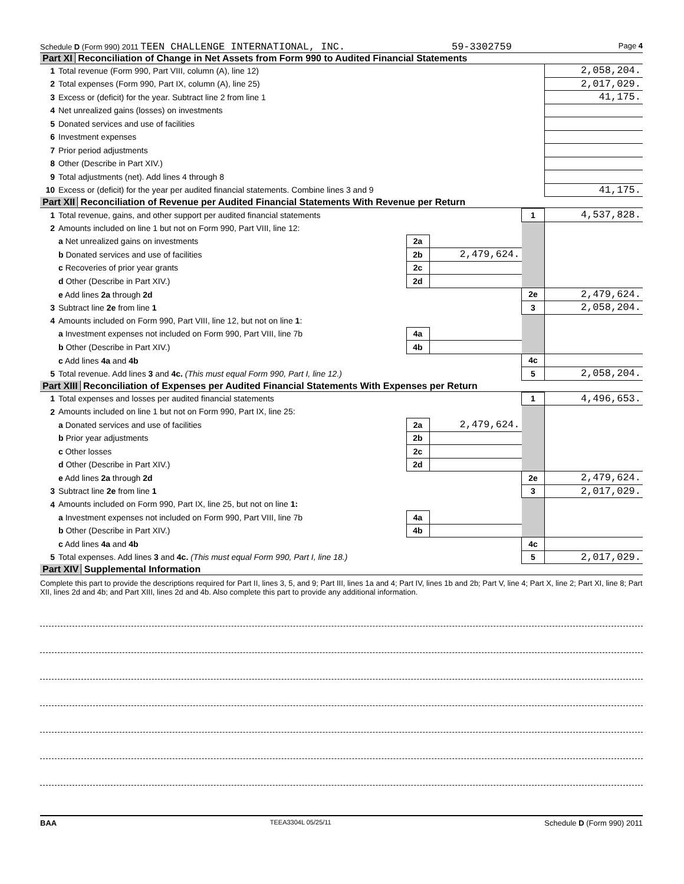Schedule D (Form 990) 2011 TEEN CHALLENGE INTERNATIONAL, INC. 59-3302759 Page 4
Part XI Reconciliation of Change in Net Assets from Form 990 to Audited Financial Statements
| 1 | Total revenue (Form 990, Part VIII, column (A), line 12) | 2,058,204. |
| 2 | Total expenses (Form 990, Part IX, column (A), line 25) | 2,017,029. |
| 3 | Excess or (deficit) for the year. Subtract line 2 from line 1 | 41,175. |
| 4 | Net unrealized gains (losses) on investments | |
| 5 | Donated services and use of facilities | |
| 6 | Investment expenses | |
| 7 | Prior period adjustments | |
| 8 | Other (Describe in Part XIV.) | |
| 9 | Total adjustments (net). Add lines 4 through 8 | |
| 10 | Excess or (deficit) for the year per audited financial statements. Combine lines 3 and 9 | 41,175. |
Part XII Reconciliation of Revenue per Audited Financial Statements With Revenue per Return
| 1 | Total revenue, gains, and other support per audited financial statements | | | 1 | 4,537,828. |
| 2 | Amounts included on line 1 but not on Form 990, Part VIII, line 12: | | | | |
| | a Net unrealized gains on investments | 2a | | | |
| | b Donated services and use of facilities | 2b | 2,479,624. | | |
| | c Recoveries of prior year grants | 2c | | | |
| | d Other (Describe in Part XIV.) | 2d | | | |
| | e Add lines 2a through 2d | | | 2e | 2,479,624. |
| 3 | Subtract line 2e from line 1 | | | 3 | 2,058,204. |
| 4 | Amounts included on Form 990, Part VIII, line 12, but not on line 1 : | | | | |
| | a Investment expenses not included on Form 990, Part VIII, line 7b | 4a | | | |
| | b Other (Describe in Part XIV.) | 4b | | | |
| | c Add lines 4a and 4b | | | 4c | |
| 5 | Total revenue. Add lines 3 and 4c. (This must equal Form 990, Part I, line 12.) | | | 5 | 2,058,204. |
Part XIII Reconciliation of Expenses per Audited Financial Statements With Expenses per Return
| 1 | Total expenses and losses per audited financial statements | | | 1 | 4,496,653. |
| 2 | Amounts included on line 1 but not on Form 990, Part IX, line 25: | | | | |
| | a Donated services and use of facilities | 2a | 2,479,624. | | |
| | b Prior year adjustments | 2b | | | |
| | c Other losses | 2c | | | |
| | d Other (Describe in Part XIV.) | 2d | | | |
| | e Add lines 2a through 2d | | | 2e | 2,479,624. |
| 3 | Subtract line 2e from line 1 | | | 3 | 2,017,029. |
| 4 | Amounts included on Form 990, Part IX, line 25, but not on line 1: | | | | |
| | a Investment expenses not included on Form 990, Part VIII, line 7b | 4a | | | |
| | b Other (Describe in Part XIV.) | 4b | | | |
| | c Add lines 4a and 4b | | | 4c | |
| 5 | Total expenses. Add lines 3 and 4c. (This must equal Form 990, Part I, line 18.) | | | 5 | 2,017,029. |
Part XIV Supplemental Information
Complete this part to provide the descriptions required for Part II, lines 3, 5, and 9; Part III, lines 1a and 4; Part IV, lines 1b and 2b; Part V, line 4; Part X, line 2; Part XI, line 8; Part XII, lines 2d and 4b; and Part XIII, lines 2d and 4b. Also complete this part to provide any additional information.
BAA TEEA3304L 05/25/11 Schedule D (Form 990) 2011